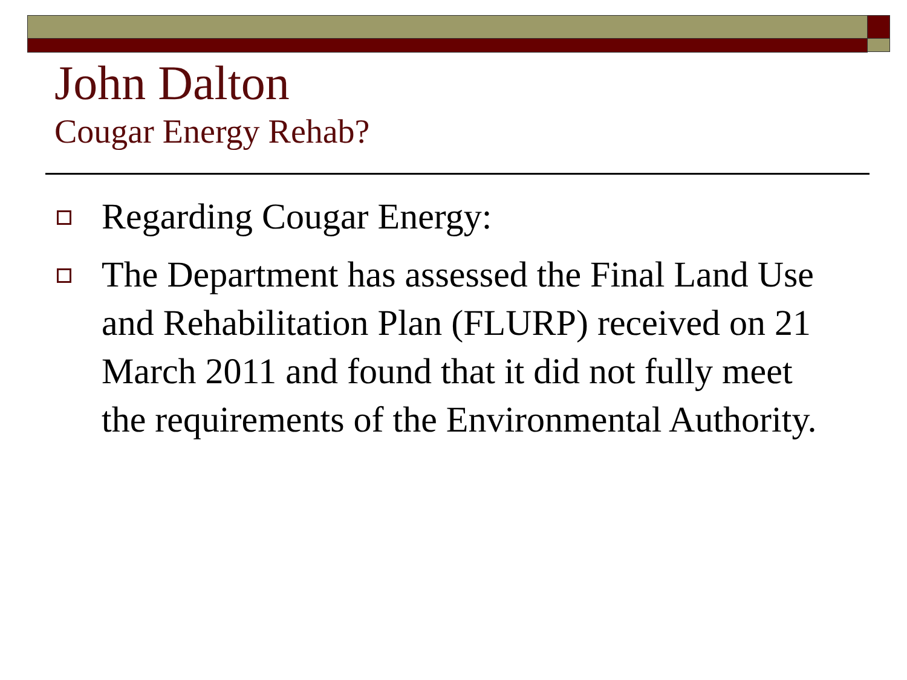John Dalton
Cougar Energy Rehab?
Regarding Cougar Energy:
The Department has assessed the Final Land Use and Rehabilitation Plan (FLURP) received on 21 March 2011 and found that it did not fully meet the requirements of the Environmental Authority.